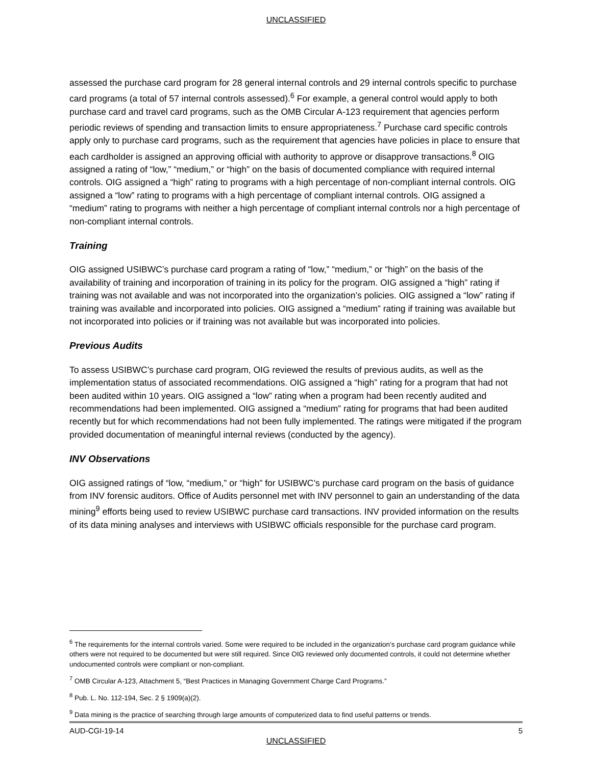UNCLASSIFIED
assessed the purchase card program for 28 general internal controls and 29 internal controls specific to purchase card programs (a total of 57 internal controls assessed).<sup>6</sup> For example, a general control would apply to both purchase card and travel card programs, such as the OMB Circular A-123 requirement that agencies perform periodic reviews of spending and transaction limits to ensure appropriateness.<sup>7</sup> Purchase card specific controls apply only to purchase card programs, such as the requirement that agencies have policies in place to ensure that each cardholder is assigned an approving official with authority to approve or disapprove transactions.<sup>8</sup> OIG assigned a rating of “low,” “medium,” or “high” on the basis of documented compliance with required internal controls. OIG assigned a “high” rating to programs with a high percentage of non-compliant internal controls. OIG assigned a “low” rating to programs with a high percentage of compliant internal controls. OIG assigned a “medium” rating to programs with neither a high percentage of compliant internal controls nor a high percentage of non-compliant internal controls.
Training
OIG assigned USIBWC’s purchase card program a rating of “low,” “medium,” or “high” on the basis of the availability of training and incorporation of training in its policy for the program. OIG assigned a “high” rating if training was not available and was not incorporated into the organization’s policies. OIG assigned a “low” rating if training was available and incorporated into policies. OIG assigned a “medium” rating if training was available but not incorporated into policies or if training was not available but was incorporated into policies.
Previous Audits
To assess USIBWC’s purchase card program, OIG reviewed the results of previous audits, as well as the implementation status of associated recommendations. OIG assigned a “high” rating for a program that had not been audited within 10 years. OIG assigned a “low” rating when a program had been recently audited and recommendations had been implemented. OIG assigned a “medium” rating for programs that had been audited recently but for which recommendations had not been fully implemented. The ratings were mitigated if the program provided documentation of meaningful internal reviews (conducted by the agency).
INV Observations
OIG assigned ratings of “low, “medium,” or “high” for USIBWC’s purchase card program on the basis of guidance from INV forensic auditors. Office of Audits personnel met with INV personnel to gain an understanding of the data mining<sup>9</sup> efforts being used to review USIBWC purchase card transactions. INV provided information on the results of its data mining analyses and interviews with USIBWC officials responsible for the purchase card program.
<sup>6</sup> The requirements for the internal controls varied. Some were required to be included in the organization’s purchase card program guidance while others were not required to be documented but were still required. Since OIG reviewed only documented controls, it could not determine whether undocumented controls were compliant or non-compliant.
<sup>7</sup> OMB Circular A-123, Attachment 5, “Best Practices in Managing Government Charge Card Programs.”
<sup>8</sup> Pub. L. No. 112-194, Sec. 2 § 1909(a)(2).
<sup>9</sup> Data mining is the practice of searching through large amounts of computerized data to find useful patterns or trends.
AUD-CGI-19-14 5
UNCLASSIFIED